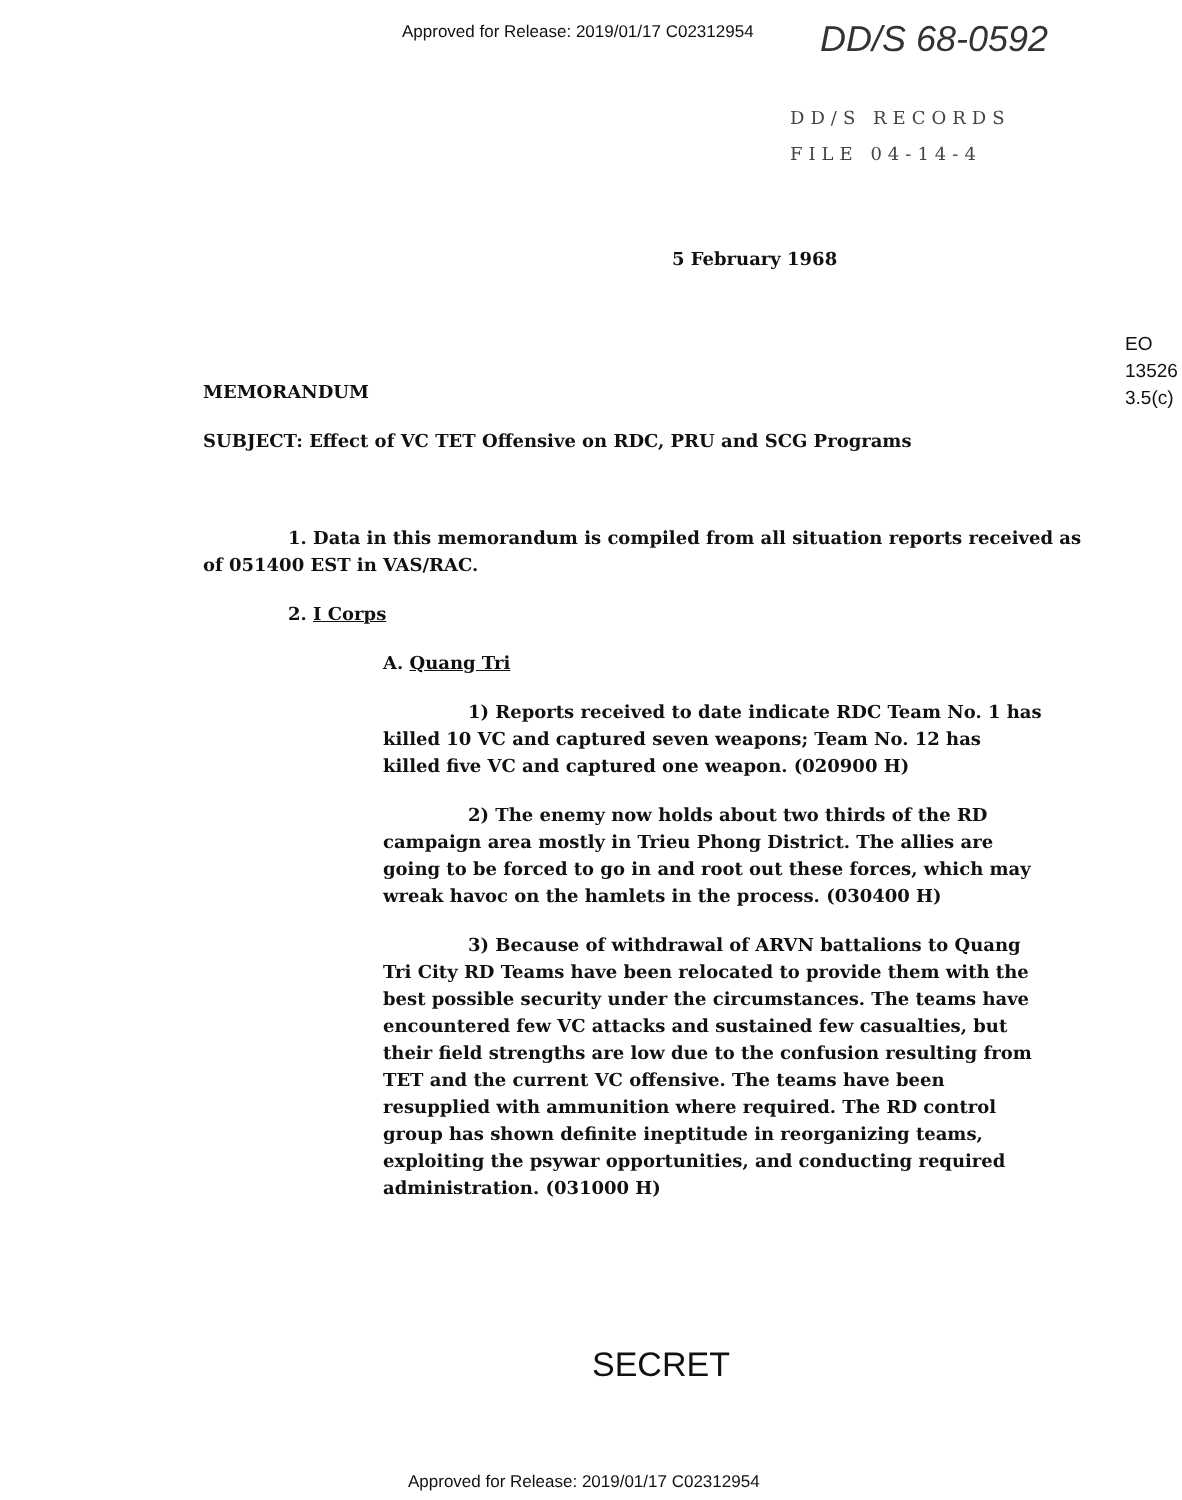Approved for Release: 2019/01/17 C02312954
DD/S 68-0592
DD/S RECORDS
FILE 04-14-4
5 February 1968
EO
13526
3.5(c)
MEMORANDUM
SUBJECT: Effect of VC TET Offensive on RDC, PRU and SCG Programs
1. Data in this memorandum is compiled from all situation reports received as of 051400 EST in VAS/RAC.
2. I Corps
A. Quang Tri
1) Reports received to date indicate RDC Team No. 1 has killed 10 VC and captured seven weapons; Team No. 12 has killed five VC and captured one weapon. (020900 H)
2) The enemy now holds about two thirds of the RD campaign area mostly in Trieu Phong District. The allies are going to be forced to go in and root out these forces, which may wreak havoc on the hamlets in the process. (030400 H)
3) Because of withdrawal of ARVN battalions to Quang Tri City RD Teams have been relocated to provide them with the best possible security under the circumstances. The teams have encountered few VC attacks and sustained few casualties, but their field strengths are low due to the confusion resulting from TET and the current VC offensive. The teams have been resupplied with ammunition where required. The RD control group has shown definite ineptitude in reorganizing teams, exploiting the psywar opportunities, and conducting required administration. (031000 H)
SECRET
Approved for Release: 2019/01/17 C02312954